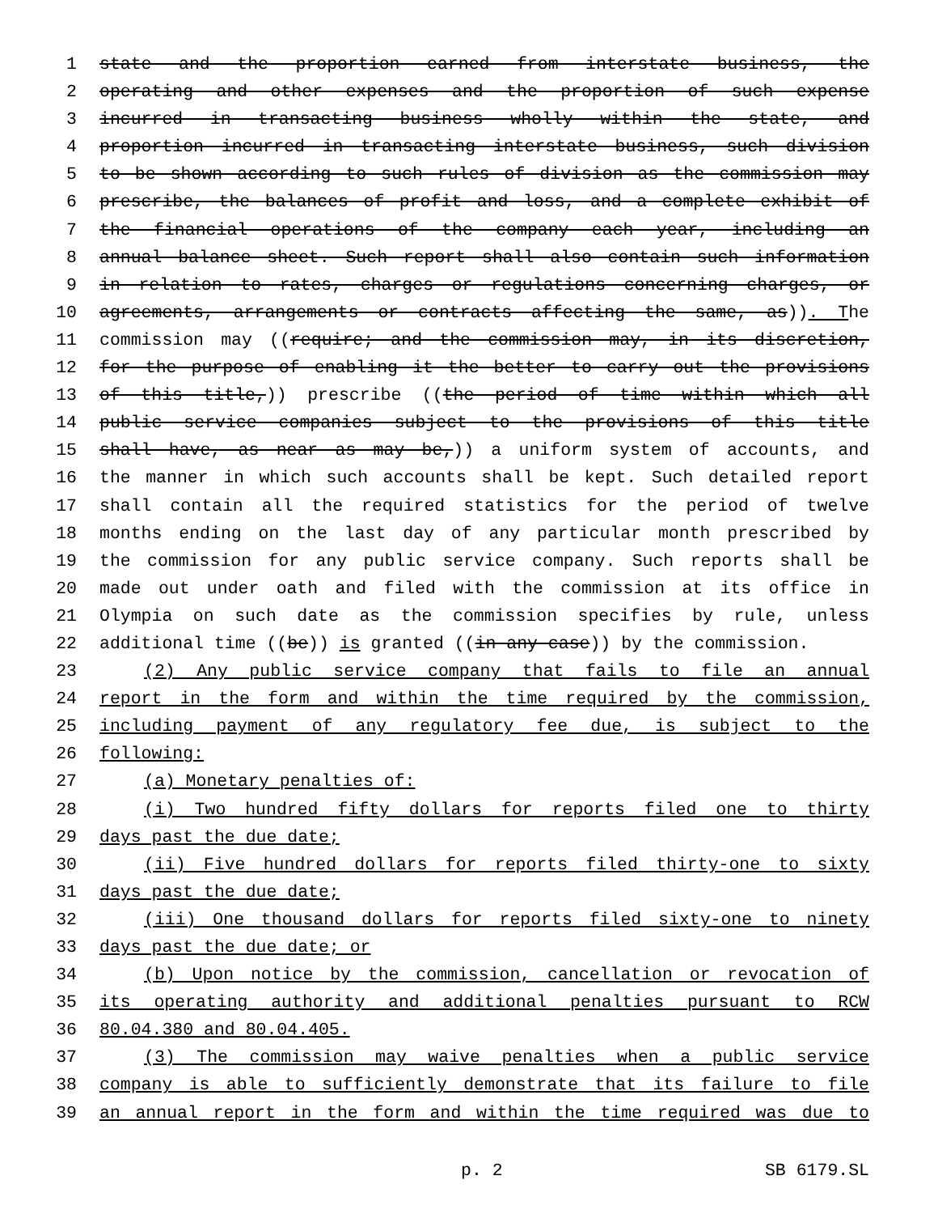1 state and the proportion earned from interstate business, the
2 operating and other expenses and the proportion of such expense
3 incurred in transacting business wholly within the state, and
4 proportion incurred in transacting interstate business, such division
5 to be shown according to such rules of division as the commission may
6 prescribe, the balances of profit and loss, and a complete exhibit of
7 the financial operations of the company each year, including an
8 annual balance sheet. Such report shall also contain such information
9 in relation to rates, charges or regulations concerning charges, or
10 agreements, arrangements or contracts affecting the same, as)). The
11 commission may ((require; and the commission may, in its discretion,
12 for the purpose of enabling it the better to carry out the provisions
13 of this title,)) prescribe ((the period of time within which all
14 public service companies subject to the provisions of this title
15 shall have, as near as may be,)) a uniform system of accounts, and
16 the manner in which such accounts shall be kept. Such detailed report
17 shall contain all the required statistics for the period of twelve
18 months ending on the last day of any particular month prescribed by
19 the commission for any public service company. Such reports shall be
20 made out under oath and filed with the commission at its office in
21 Olympia on such date as the commission specifies by rule, unless
22 additional time ((be)) is granted ((in any case)) by the commission.
23 (2) Any public service company that fails to file an annual
24 report in the form and within the time required by the commission,
25 including payment of any regulatory fee due, is subject to the
26 following:
27 (a) Monetary penalties of:
28 (i) Two hundred fifty dollars for reports filed one to thirty
29 days past the due date;
30 (ii) Five hundred dollars for reports filed thirty-one to sixty
31 days past the due date;
32 (iii) One thousand dollars for reports filed sixty-one to ninety
33 days past the due date; or
34 (b) Upon notice by the commission, cancellation or revocation of
35 its operating authority and additional penalties pursuant to RCW
36 80.04.380 and 80.04.405.
37 (3) The commission may waive penalties when a public service
38 company is able to sufficiently demonstrate that its failure to file
39 an annual report in the form and within the time required was due to
p. 2 SB 6179.SL